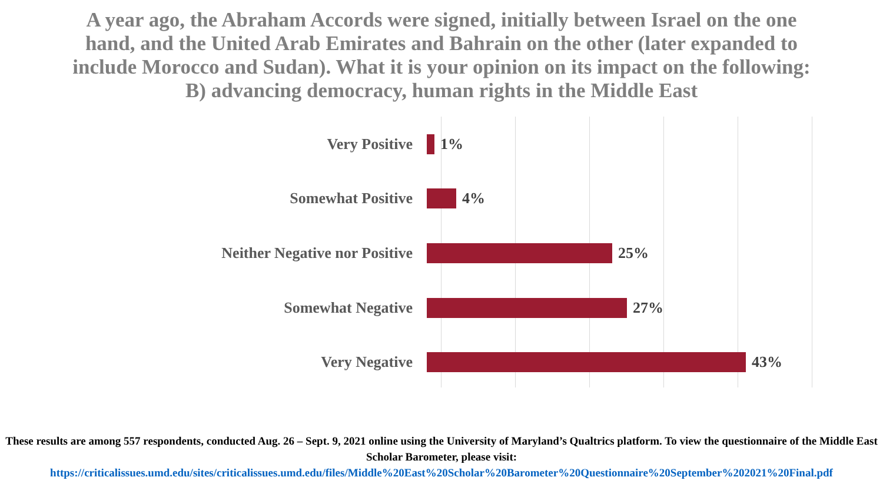A year ago, the Abraham Accords were signed, initially between Israel on the one hand, and the United Arab Emirates and Bahrain on the other (later expanded to include Morocco and Sudan). What it is your opinion on its impact on the following:
B) advancing democracy, human rights in the Middle East
Very Positive 1%
Somewhat Positive 4%
Neither Negative nor Positive 25%
Somewhat Negative 27%
Very Negative 43%
These results are among 557 respondents, conducted Aug. 26 – Sept. 9, 2021 online using the University of Maryland’s Qualtrics platform. To view the questionnaire of the Middle East Scholar Barometer, please visit:
https://criticalissues.umd.edu/sites/criticalissues.umd.edu/files/Middle%20East%20Scholar%20Barometer%20Questionnaire%20September%202021%20Final.pdf